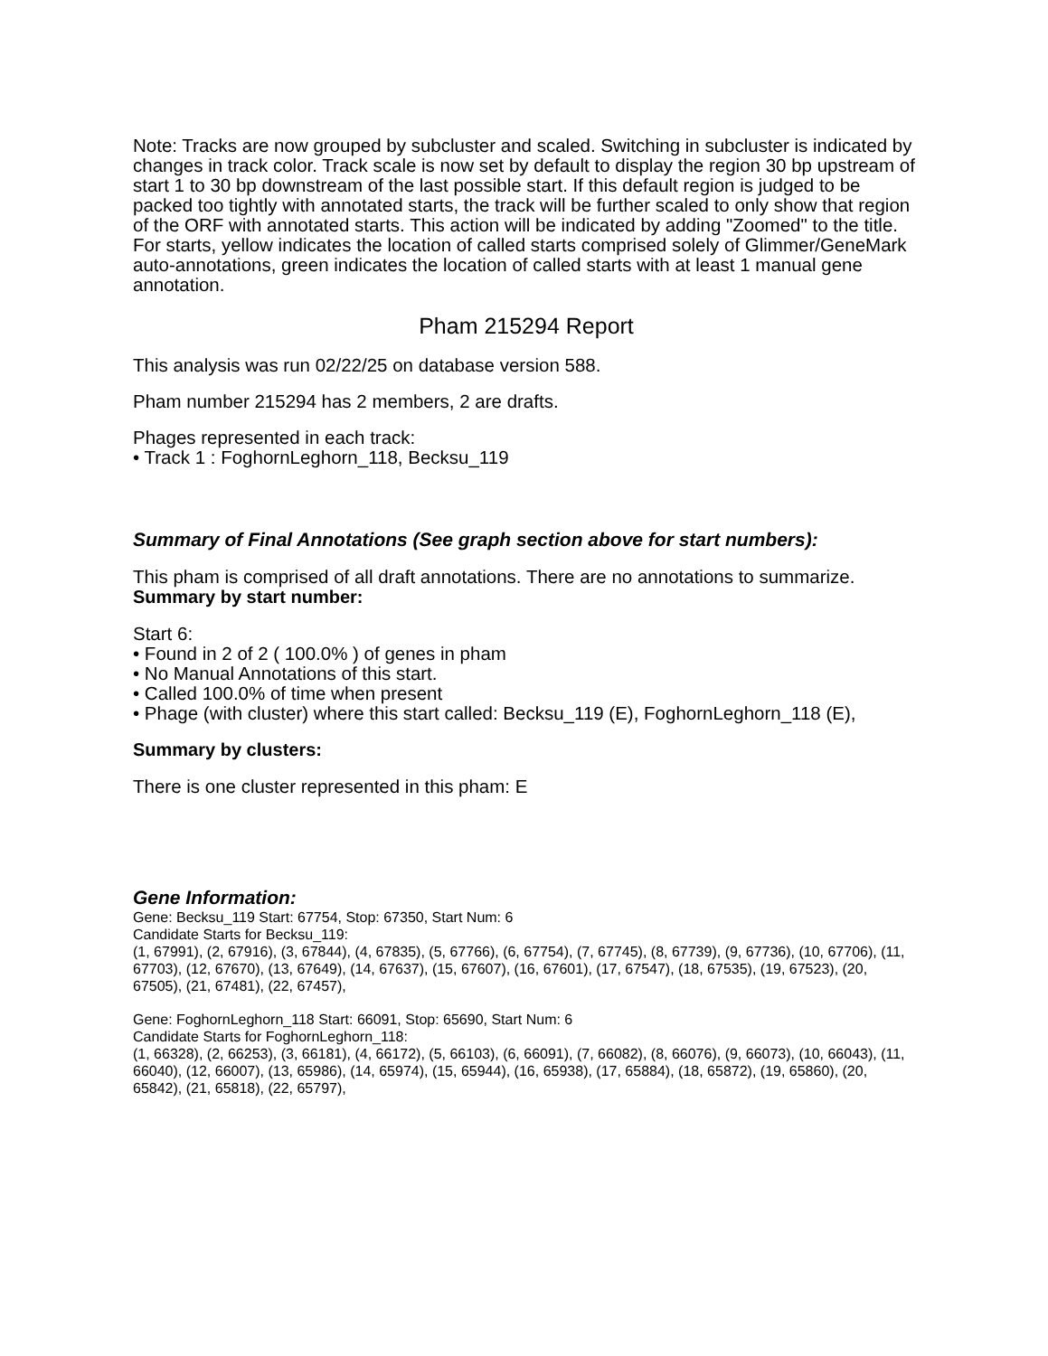Note: Tracks are now grouped by subcluster and scaled. Switching in subcluster is indicated by changes in track color. Track scale is now set by default to display the region 30 bp upstream of start 1 to 30 bp downstream of the last possible start. If this default region is judged to be packed too tightly with annotated starts, the track will be further scaled to only show that region of the ORF with annotated starts. This action will be indicated by adding "Zoomed" to the title. For starts, yellow indicates the location of called starts comprised solely of Glimmer/GeneMark auto-annotations, green indicates the location of called starts with at least 1 manual gene annotation.
Pham 215294 Report
This analysis was run 02/22/25 on database version 588.
Pham number 215294 has 2 members, 2 are drafts.
Phages represented in each track:
• Track 1 : FoghornLeghorn_118, Becksu_119
Summary of Final Annotations (See graph section above for start numbers):
This pham is comprised of all draft annotations. There are no annotations to summarize.
Summary by start number:
Start 6:
• Found in 2 of 2 ( 100.0% ) of genes in pham
• No Manual Annotations of this start.
• Called 100.0% of time when present
• Phage (with cluster) where this start called: Becksu_119 (E), FoghornLeghorn_118 (E),
Summary by clusters:
There is one cluster represented in this pham: E
Gene Information:
Gene: Becksu_119 Start: 67754, Stop: 67350, Start Num: 6
Candidate Starts for Becksu_119:
(1, 67991), (2, 67916), (3, 67844), (4, 67835), (5, 67766), (6, 67754), (7, 67745), (8, 67739), (9, 67736), (10, 67706), (11, 67703), (12, 67670), (13, 67649), (14, 67637), (15, 67607), (16, 67601), (17, 67547), (18, 67535), (19, 67523), (20, 67505), (21, 67481), (22, 67457),
Gene: FoghornLeghorn_118 Start: 66091, Stop: 65690, Start Num: 6
Candidate Starts for FoghornLeghorn_118:
(1, 66328), (2, 66253), (3, 66181), (4, 66172), (5, 66103), (6, 66091), (7, 66082), (8, 66076), (9, 66073), (10, 66043), (11, 66040), (12, 66007), (13, 65986), (14, 65974), (15, 65944), (16, 65938), (17, 65884), (18, 65872), (19, 65860), (20, 65842), (21, 65818), (22, 65797),